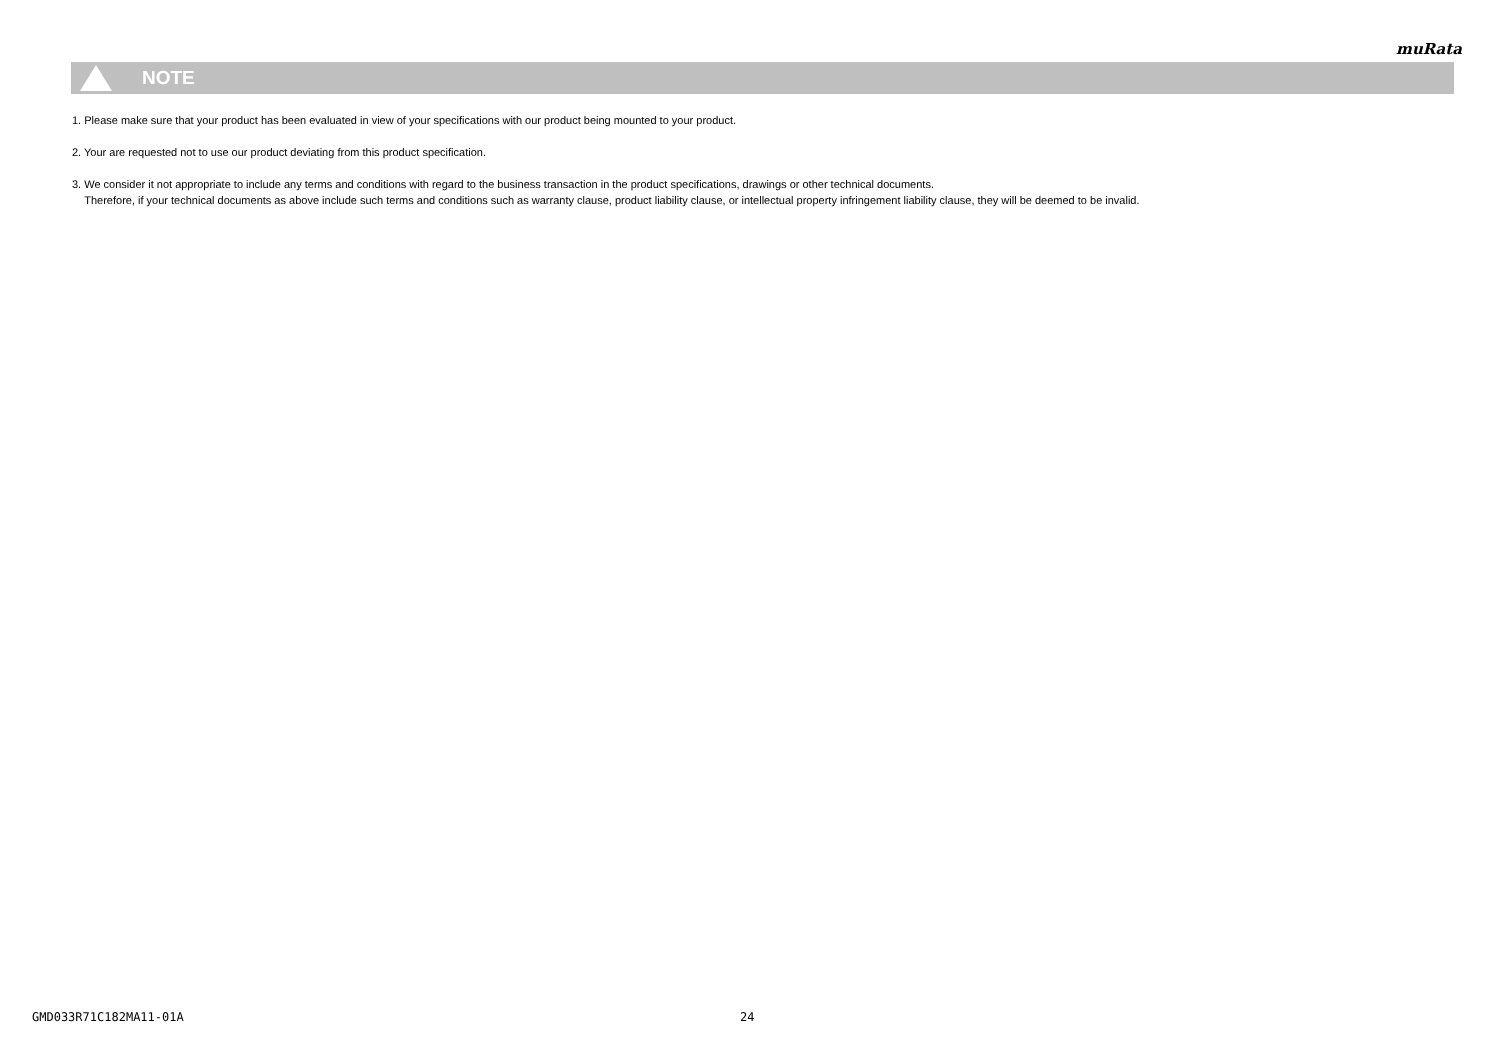muRata
NOTE
1. Please make sure that your product has been evaluated in view of your specifications with our product being mounted to your product.
2. Your are requested not to use our product deviating from this product specification.
3. We consider it not appropriate to include any terms and conditions with regard to the business transaction in the product specifications, drawings or other technical documents.
Therefore, if your technical documents as above include such terms and conditions such as warranty clause, product liability clause, or intellectual property infringement liability clause, they will be deemed to be invalid.
GMD033R71C182MA11-01A 24